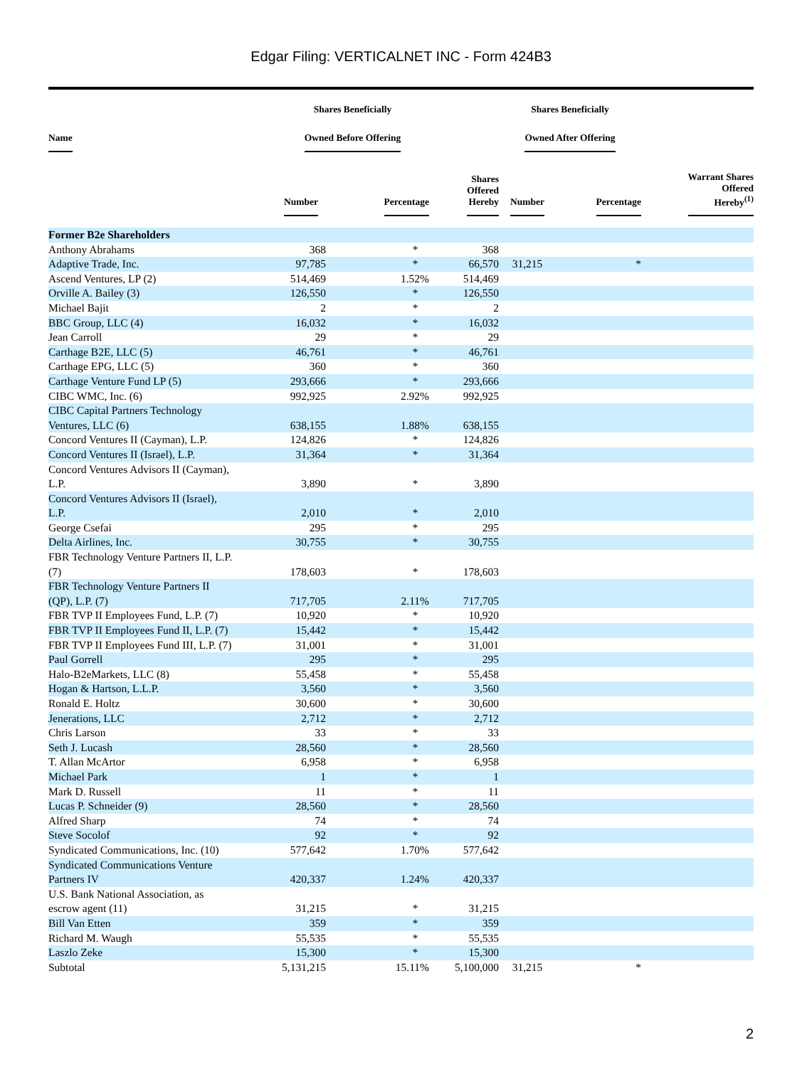Edgar Filing: VERTICALNET INC - Form 424B3
| | Shares Beneficially | | | Shares Beneficially | | |
| --- | --- | --- | --- | --- | --- | --- |
| Name | Owned Before Offering | | | Owned After Offering | | |
| | Number | Percentage | Shares Offered Hereby | Number | Percentage | Warrant Shares Offered Hereby<sup>(1)</sup> |
| Former B2e Shareholders | | | | | | |
| Anthony Abrahams | 368 | * | 368 | | | |
| Adaptive Trade, Inc. | 97,785 | * | 66,570 | 31,215 | * | |
| Ascend Ventures, LP (2) | 514,469 | 1.52% | 514,469 | | | |
| Orville A. Bailey (3) | 126,550 | * | 126,550 | | | |
| Michael Bajit | 2 | * | 2 | | | |
| BBC Group, LLC (4) | 16,032 | * | 16,032 | | | |
| Jean Carroll | 29 | * | 29 | | | |
| Carthage B2E, LLC (5) | 46,761 | * | 46,761 | | | |
| Carthage EPG, LLC (5) | 360 | * | 360 | | | |
| Carthage Venture Fund LP (5) | 293,666 | * | 293,666 | | | |
| CIBC WMC, Inc. (6) | 992,925 | 2.92% | 992,925 | | | |
| CIBC Capital Partners Technology Ventures, LLC (6) | 638,155 | 1.88% | 638,155 | | | |
| Concord Ventures II (Cayman), L.P. | 124,826 | * | 124,826 | | | |
| Concord Ventures II (Israel), L.P. | 31,364 | * | 31,364 | | | |
| Concord Ventures Advisors II (Cayman), L.P. | 3,890 | * | 3,890 | | | |
| Concord Ventures Advisors II (Israel), L.P. | 2,010 | * | 2,010 | | | |
| George Csefai | 295 | * | 295 | | | |
| Delta Airlines, Inc. | 30,755 | * | 30,755 | | | |
| FBR Technology Venture Partners II, L.P. (7) | 178,603 | * | 178,603 | | | |
| FBR Technology Venture Partners II (QP), L.P. (7) | 717,705 | 2.11% | 717,705 | | | |
| FBR TVP II Employees Fund, L.P. (7) | 10,920 | * | 10,920 | | | |
| FBR TVP II Employees Fund II, L.P. (7) | 15,442 | * | 15,442 | | | |
| FBR TVP II Employees Fund III, L.P. (7) | 31,001 | * | 31,001 | | | |
| Paul Gorrell | 295 | * | 295 | | | |
| Halo-B2eMarkets, LLC (8) | 55,458 | * | 55,458 | | | |
| Hogan & Hartson, L.L.P. | 3,560 | * | 3,560 | | | |
| Ronald E. Holtz | 30,600 | * | 30,600 | | | |
| Jenerations, LLC | 2,712 | * | 2,712 | | | |
| Chris Larson | 33 | * | 33 | | | |
| Seth J. Lucash | 28,560 | * | 28,560 | | | |
| T. Allan McArtor | 6,958 | * | 6,958 | | | |
| Michael Park | 1 | * | 1 | | | |
| Mark D. Russell | 11 | * | 11 | | | |
| Lucas P. Schneider (9) | 28,560 | * | 28,560 | | | |
| Alfred Sharp | 74 | * | 74 | | | |
| Steve Socolof | 92 | * | 92 | | | |
| Syndicated Communications, Inc. (10) | 577,642 | 1.70% | 577,642 | | | |
| Syndicated Communications Venture Partners IV | 420,337 | 1.24% | 420,337 | | | |
| U.S. Bank National Association, as escrow agent (11) | 31,215 | * | 31,215 | | | |
| Bill Van Etten | 359 | * | 359 | | | |
| Richard M. Waugh | 55,535 | * | 55,535 | | | |
| Laszlo Zeke | 15,300 | * | 15,300 | | | |
| Subtotal | 5,131,215 | 15.11% | 5,100,000 | 31,215 | * | |
2